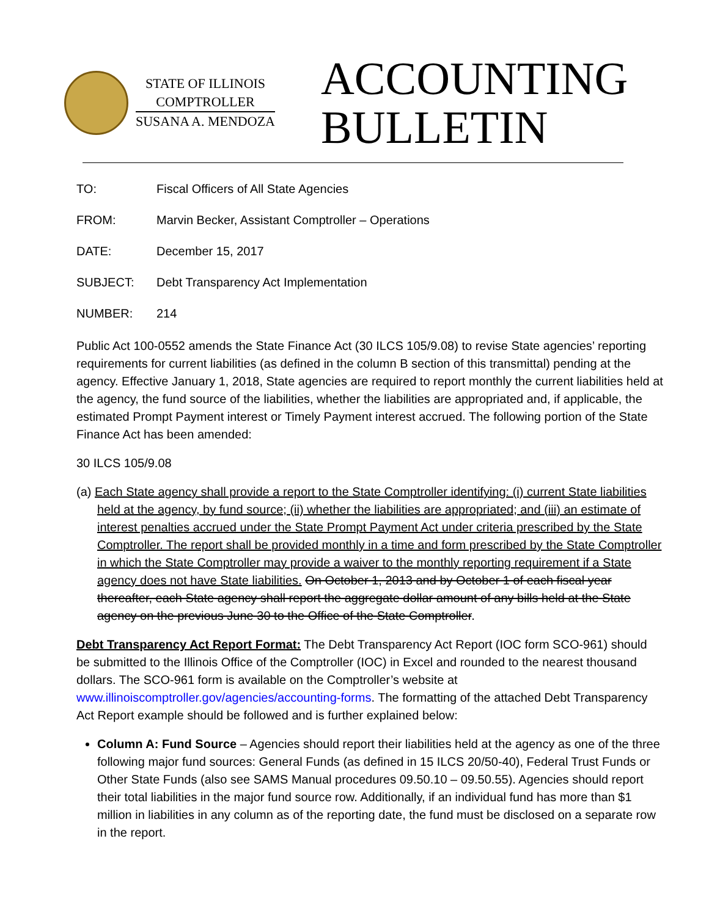STATE OF ILLINOIS
COMPTROLLER
SUSANA A. MENDOZA
ACCOUNTING
BULLETIN
TO: Fiscal Officers of All State Agencies
FROM: Marvin Becker, Assistant Comptroller – Operations
DATE: December 15, 2017
SUBJECT: Debt Transparency Act Implementation
NUMBER: 214
Public Act 100-0552 amends the State Finance Act (30 ILCS 105/9.08) to revise State agencies’ reporting requirements for current liabilities (as defined in the column B section of this transmittal) pending at the agency. Effective January 1, 2018, State agencies are required to report monthly the current liabilities held at the agency, the fund source of the liabilities, whether the liabilities are appropriated and, if applicable, the estimated Prompt Payment interest or Timely Payment interest accrued. The following portion of the State Finance Act has been amended:
30 ILCS 105/9.08
(a) Each State agency shall provide a report to the State Comptroller identifying: (i) current State liabilities held at the agency, by fund source; (ii) whether the liabilities are appropriated; and (iii) an estimate of interest penalties accrued under the State Prompt Payment Act under criteria prescribed by the State Comptroller. The report shall be provided monthly in a time and form prescribed by the State Comptroller in which the State Comptroller may provide a waiver to the monthly reporting requirement if a State agency does not have State liabilities. On October 1, 2013 and by October 1 of each fiscal year thereafter, each State agency shall report the aggregate dollar amount of any bills held at the State agency on the previous June 30 to the Office of the State Comptroller.
Debt Transparency Act Report Format: The Debt Transparency Act Report (IOC form SCO-961) should be submitted to the Illinois Office of the Comptroller (IOC) in Excel and rounded to the nearest thousand dollars. The SCO-961 form is available on the Comptroller’s website at www.illinoiscomptroller.gov/agencies/accounting-forms. The formatting of the attached Debt Transparency Act Report example should be followed and is further explained below:
Column A: Fund Source – Agencies should report their liabilities held at the agency as one of the three following major fund sources: General Funds (as defined in 15 ILCS 20/50-40), Federal Trust Funds or Other State Funds (also see SAMS Manual procedures 09.50.10 – 09.50.55). Agencies should report their total liabilities in the major fund source row. Additionally, if an individual fund has more than $1 million in liabilities in any column as of the reporting date, the fund must be disclosed on a separate row in the report.